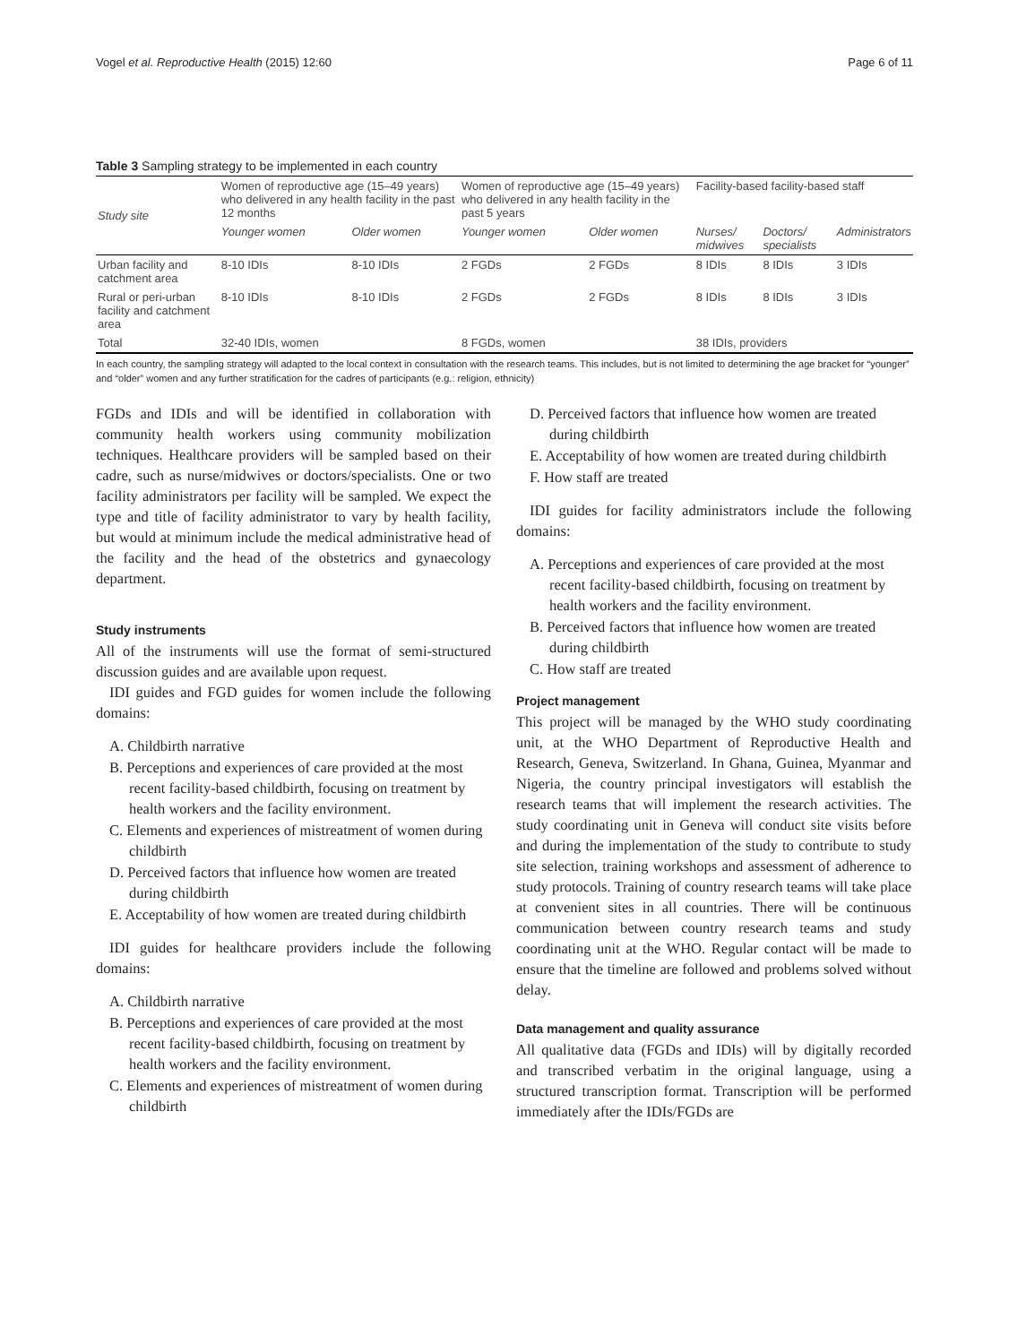Vogel et al. Reproductive Health (2015) 12:60 Page 6 of 11
Table 3 Sampling strategy to be implemented in each country
| Study site | Women of reproductive age (15–49 years) who delivered in any health facility in the past 12 months | | Women of reproductive age (15–49 years) who delivered in any health facility in the past 5 years | | Facility-based facility-based staff | | |
| --- | --- | --- | --- | --- | --- | --- | --- |
| | Younger women | Older women | Younger women | Older women | Nurses/ midwives | Doctors/ specialists | Administrators |
| Urban facility and catchment area | 8-10 IDIs | 8-10 IDIs | 2 FGDs | 2 FGDs | 8 IDIs | 8 IDIs | 3 IDIs |
| Rural or peri-urban facility and catchment area | 8-10 IDIs | 8-10 IDIs | 2 FGDs | 2 FGDs | 8 IDIs | 8 IDIs | 3 IDIs |
| Total | 32-40 IDIs, women | | 8 FGDs, women | | 38 IDIs, providers | | |
In each country, the sampling strategy will adapted to the local context in consultation with the research teams. This includes, but is not limited to determining the age bracket for “younger” and “older” women and any further stratification for the cadres of participants (e.g.: religion, ethnicity)
FGDs and IDIs and will be identified in collaboration with community health workers using community mobilization techniques. Healthcare providers will be sampled based on their cadre, such as nurse/midwives or doctors/specialists. One or two facility administrators per facility will be sampled. We expect the type and title of facility administrator to vary by health facility, but would at minimum include the medical administrative head of the facility and the head of the obstetrics and gynaecology department.
Study instruments
All of the instruments will use the format of semi-structured discussion guides and are available upon request.
IDI guides and FGD guides for women include the following domains:
A. Childbirth narrative
B. Perceptions and experiences of care provided at the most recent facility-based childbirth, focusing on treatment by health workers and the facility environment.
C. Elements and experiences of mistreatment of women during childbirth
D. Perceived factors that influence how women are treated during childbirth
E. Acceptability of how women are treated during childbirth
IDI guides for healthcare providers include the following domains:
A. Childbirth narrative
B. Perceptions and experiences of care provided at the most recent facility-based childbirth, focusing on treatment by health workers and the facility environment.
C. Elements and experiences of mistreatment of women during childbirth
D. Perceived factors that influence how women are treated during childbirth
E. Acceptability of how women are treated during childbirth
F. How staff are treated
IDI guides for facility administrators include the following domains:
A. Perceptions and experiences of care provided at the most recent facility-based childbirth, focusing on treatment by health workers and the facility environment.
B. Perceived factors that influence how women are treated during childbirth
C. How staff are treated
Project management
This project will be managed by the WHO study coordinating unit, at the WHO Department of Reproductive Health and Research, Geneva, Switzerland. In Ghana, Guinea, Myanmar and Nigeria, the country principal investigators will establish the research teams that will implement the research activities. The study coordinating unit in Geneva will conduct site visits before and during the implementation of the study to contribute to study site selection, training workshops and assessment of adherence to study protocols. Training of country research teams will take place at convenient sites in all countries. There will be continuous communication between country research teams and study coordinating unit at the WHO. Regular contact will be made to ensure that the timeline are followed and problems solved without delay.
Data management and quality assurance
All qualitative data (FGDs and IDIs) will by digitally recorded and transcribed verbatim in the original language, using a structured transcription format. Transcription will be performed immediately after the IDIs/FGDs are